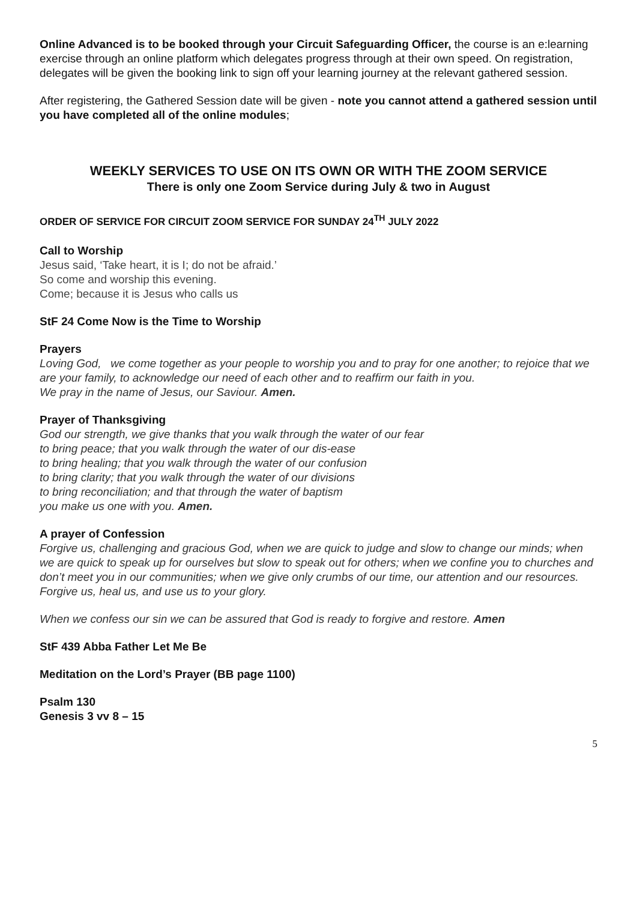Online Advanced is to be booked through your Circuit Safeguarding Officer, the course is an e:learning exercise through an online platform which delegates progress through at their own speed. On registration, delegates will be given the booking link to sign off your learning journey at the relevant gathered session.
After registering, the Gathered Session date will be given - note you cannot attend a gathered session until you have completed all of the online modules;
WEEKLY SERVICES TO USE ON ITS OWN OR WITH THE ZOOM SERVICE
There is only one Zoom Service during July & two in August
ORDER OF SERVICE FOR CIRCUIT ZOOM SERVICE FOR SUNDAY 24<sup>TH</sup> JULY 2022
Call to Worship
Jesus said, ‘Take heart, it is I; do not be afraid.’
So come and worship this evening.
Come; because it is Jesus who calls us
StF 24 Come Now is the Time to Worship
Prayers
Loving God, we come together as your people to worship you and to pray for one another; to rejoice that we are your family, to acknowledge our need of each other and to reaffirm our faith in you.
We pray in the name of Jesus, our Saviour. Amen.
Prayer of Thanksgiving
God our strength, we give thanks that you walk through the water of our fear
to bring peace; that you walk through the water of our dis-ease
to bring healing; that you walk through the water of our confusion
to bring clarity; that you walk through the water of our divisions
to bring reconciliation; and that through the water of baptism
you make us one with you. Amen.
A prayer of Confession
Forgive us, challenging and gracious God, when we are quick to judge and slow to change our minds; when we are quick to speak up for ourselves but slow to speak out for others; when we confine you to churches and don’t meet you in our communities; when we give only crumbs of our time, our attention and our resources. Forgive us, heal us, and use us to your glory.
When we confess our sin we can be assured that God is ready to forgive and restore. Amen
StF 439 Abba Father Let Me Be
Meditation on the Lord’s Prayer (BB page 1100)
Psalm 130
Genesis 3 vv 8 – 15
5